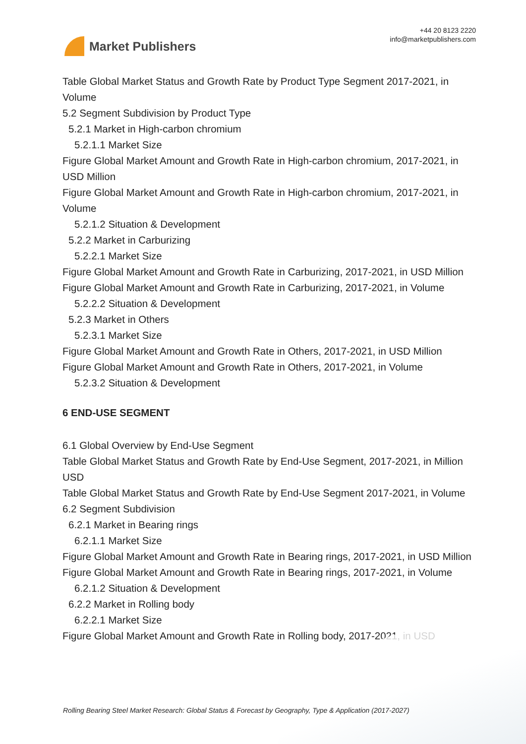Market Publishers
+44 20 8123 2220
info@marketpublishers.com
Table Global Market Status and Growth Rate by Product Type Segment 2017-2021, in Volume
5.2 Segment Subdivision by Product Type
5.2.1 Market in High-carbon chromium
5.2.1.1 Market Size
Figure Global Market Amount and Growth Rate in High-carbon chromium, 2017-2021, in USD Million
Figure Global Market Amount and Growth Rate in High-carbon chromium, 2017-2021, in Volume
5.2.1.2 Situation & Development
5.2.2 Market in Carburizing
5.2.2.1 Market Size
Figure Global Market Amount and Growth Rate in Carburizing, 2017-2021, in USD Million
Figure Global Market Amount and Growth Rate in Carburizing, 2017-2021, in Volume
5.2.2.2 Situation & Development
5.2.3 Market in Others
5.2.3.1 Market Size
Figure Global Market Amount and Growth Rate in Others, 2017-2021, in USD Million
Figure Global Market Amount and Growth Rate in Others, 2017-2021, in Volume
5.2.3.2 Situation & Development
6 END-USE SEGMENT
6.1 Global Overview by End-Use Segment
Table Global Market Status and Growth Rate by End-Use Segment, 2017-2021, in Million USD
Table Global Market Status and Growth Rate by End-Use Segment 2017-2021, in Volume
6.2 Segment Subdivision
6.2.1 Market in Bearing rings
6.2.1.1 Market Size
Figure Global Market Amount and Growth Rate in Bearing rings, 2017-2021, in USD Million
Figure Global Market Amount and Growth Rate in Bearing rings, 2017-2021, in Volume
6.2.1.2 Situation & Development
6.2.2 Market in Rolling body
6.2.2.1 Market Size
Figure Global Market Amount and Growth Rate in Rolling body, 2017-2021, in USD
Rolling Bearing Steel Market Research: Global Status & Forecast by Geography, Type & Application (2017-2027)